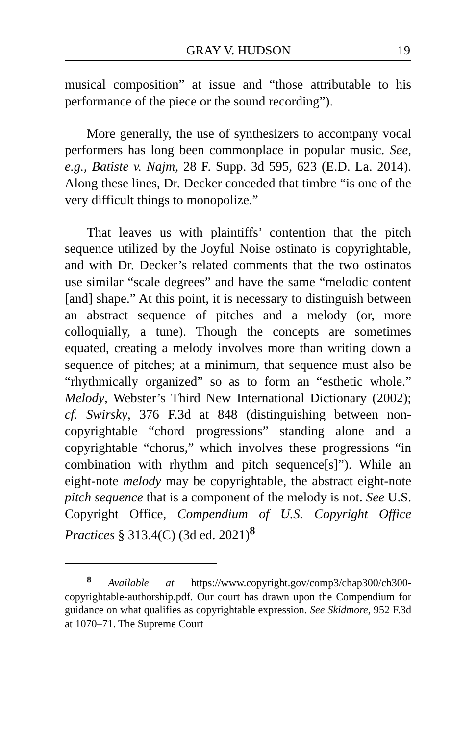GRAY V. HUDSON 19
musical composition” at issue and “those attributable to his performance of the piece or the sound recording”).
More generally, the use of synthesizers to accompany vocal performers has long been commonplace in popular music. See, e.g., Batiste v. Najm, 28 F. Supp. 3d 595, 623 (E.D. La. 2014). Along these lines, Dr. Decker conceded that timbre “is one of the very difficult things to monopolize.”
That leaves us with plaintiffs’ contention that the pitch sequence utilized by the Joyful Noise ostinato is copyrightable, and with Dr. Decker’s related comments that the two ostinatos use similar “scale degrees” and have the same “melodic content [and] shape.” At this point, it is necessary to distinguish between an abstract sequence of pitches and a melody (or, more colloquially, a tune). Though the concepts are sometimes equated, creating a melody involves more than writing down a sequence of pitches; at a minimum, that sequence must also be “rhythmically organized” so as to form an “esthetic whole.” Melody, Webster’s Third New International Dictionary (2002); cf. Swirsky, 376 F.3d at 848 (distinguishing between non-copyrightable “chord progressions” standing alone and a copyrightable “chorus,” which involves these progressions “in combination with rhythm and pitch sequence[s]”). While an eight-note melody may be copyrightable, the abstract eight-note pitch sequence that is a component of the melody is not. See U.S. Copyright Office, Compendium of U.S. Copyright Office Practices § 313.4(C) (3d ed. 2021)<sup>8</sup>
<sup>8</sup> Available at https://www.copyright.gov/comp3/chap300/ch300-copyrightable-authorship.pdf. Our court has drawn upon the Compendium for guidance on what qualifies as copyrightable expression. See Skidmore, 952 F.3d at 1070–71. The Supreme Court